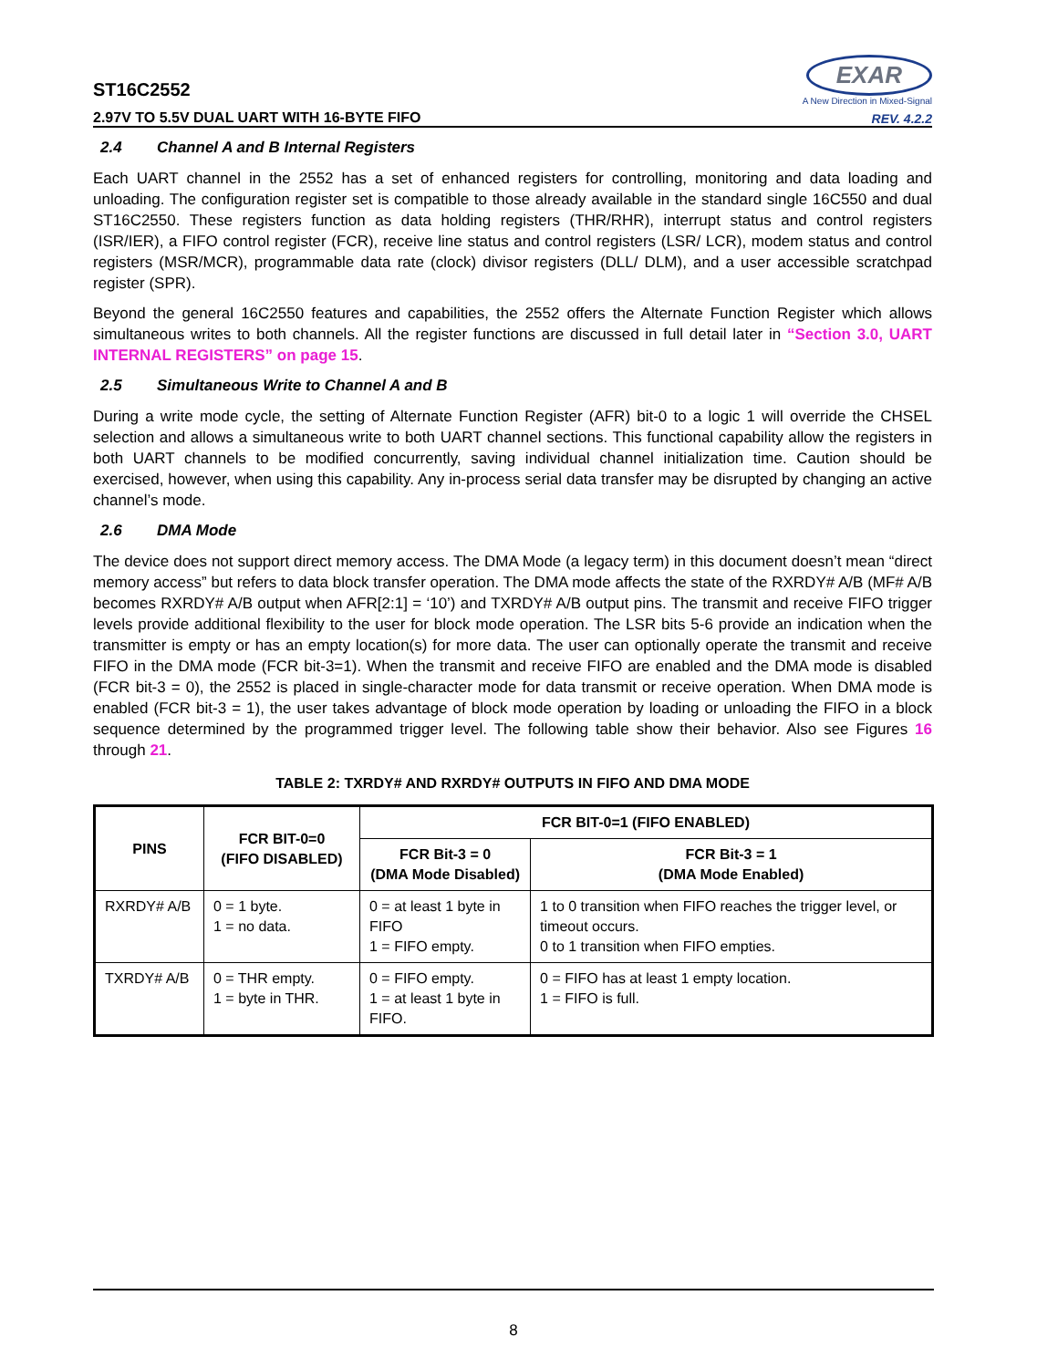ST16C2552
2.97V TO 5.5V DUAL UART WITH 16-BYTE FIFO
EXAR
A New Direction in Mixed-Signal
REV. 4.2.2
2.4 Channel A and B Internal Registers
Each UART channel in the 2552 has a set of enhanced registers for controlling, monitoring and data loading and unloading. The configuration register set is compatible to those already available in the standard single 16C550 and dual ST16C2550. These registers function as data holding registers (THR/RHR), interrupt status and control registers (ISR/IER), a FIFO control register (FCR), receive line status and control registers (LSR/ LCR), modem status and control registers (MSR/MCR), programmable data rate (clock) divisor registers (DLL/ DLM), and a user accessible scratchpad register (SPR).
Beyond the general 16C2550 features and capabilities, the 2552 offers the Alternate Function Register which allows simultaneous writes to both channels. All the register functions are discussed in full detail later in “Section 3.0, UART INTERNAL REGISTERS” on page 15.
2.5 Simultaneous Write to Channel A and B
During a write mode cycle, the setting of Alternate Function Register (AFR) bit-0 to a logic 1 will override the CHSEL selection and allows a simultaneous write to both UART channel sections. This functional capability allow the registers in both UART channels to be modified concurrently, saving individual channel initialization time. Caution should be exercised, however, when using this capability. Any in-process serial data transfer may be disrupted by changing an active channel’s mode.
2.6 DMA Mode
The device does not support direct memory access. The DMA Mode (a legacy term) in this document doesn’t mean “direct memory access” but refers to data block transfer operation. The DMA mode affects the state of the RXRDY# A/B (MF# A/B becomes RXRDY# A/B output when AFR[2:1] = ‘10’) and TXRDY# A/B output pins. The transmit and receive FIFO trigger levels provide additional flexibility to the user for block mode operation. The LSR bits 5-6 provide an indication when the transmitter is empty or has an empty location(s) for more data. The user can optionally operate the transmit and receive FIFO in the DMA mode (FCR bit-3=1). When the transmit and receive FIFO are enabled and the DMA mode is disabled (FCR bit-3 = 0), the 2552 is placed in single-character mode for data transmit or receive operation. When DMA mode is enabled (FCR bit-3 = 1), the user takes advantage of block mode operation by loading or unloading the FIFO in a block sequence determined by the programmed trigger level. The following table show their behavior. Also see Figures 16 through 21.
TABLE 2: TXRDY# AND RXRDY# OUTPUTS IN FIFO AND DMA MODE
| PINS | FCR BIT-0=0 (FIFO DISABLED) | FCR BIT-0=1 (FIFO ENABLED) | |
| --- | --- | --- | --- |
| | | FCR Bit-3 = 0 (DMA Mode Disabled) | FCR Bit-3 = 1 (DMA Mode Enabled) |
| RXRDY# A/B | 0 = 1 byte. 1 = no data. | 0 = at least 1 byte in FIFO 1 = FIFO empty. | 1 to 0 transition when FIFO reaches the trigger level, or timeout occurs. 0 to 1 transition when FIFO empties. |
| TXRDY# A/B | 0 = THR empty. 1 = byte in THR. | 0 = FIFO empty. 1 = at least 1 byte in FIFO. | 0 = FIFO has at least 1 empty location. 1 = FIFO is full. |
8